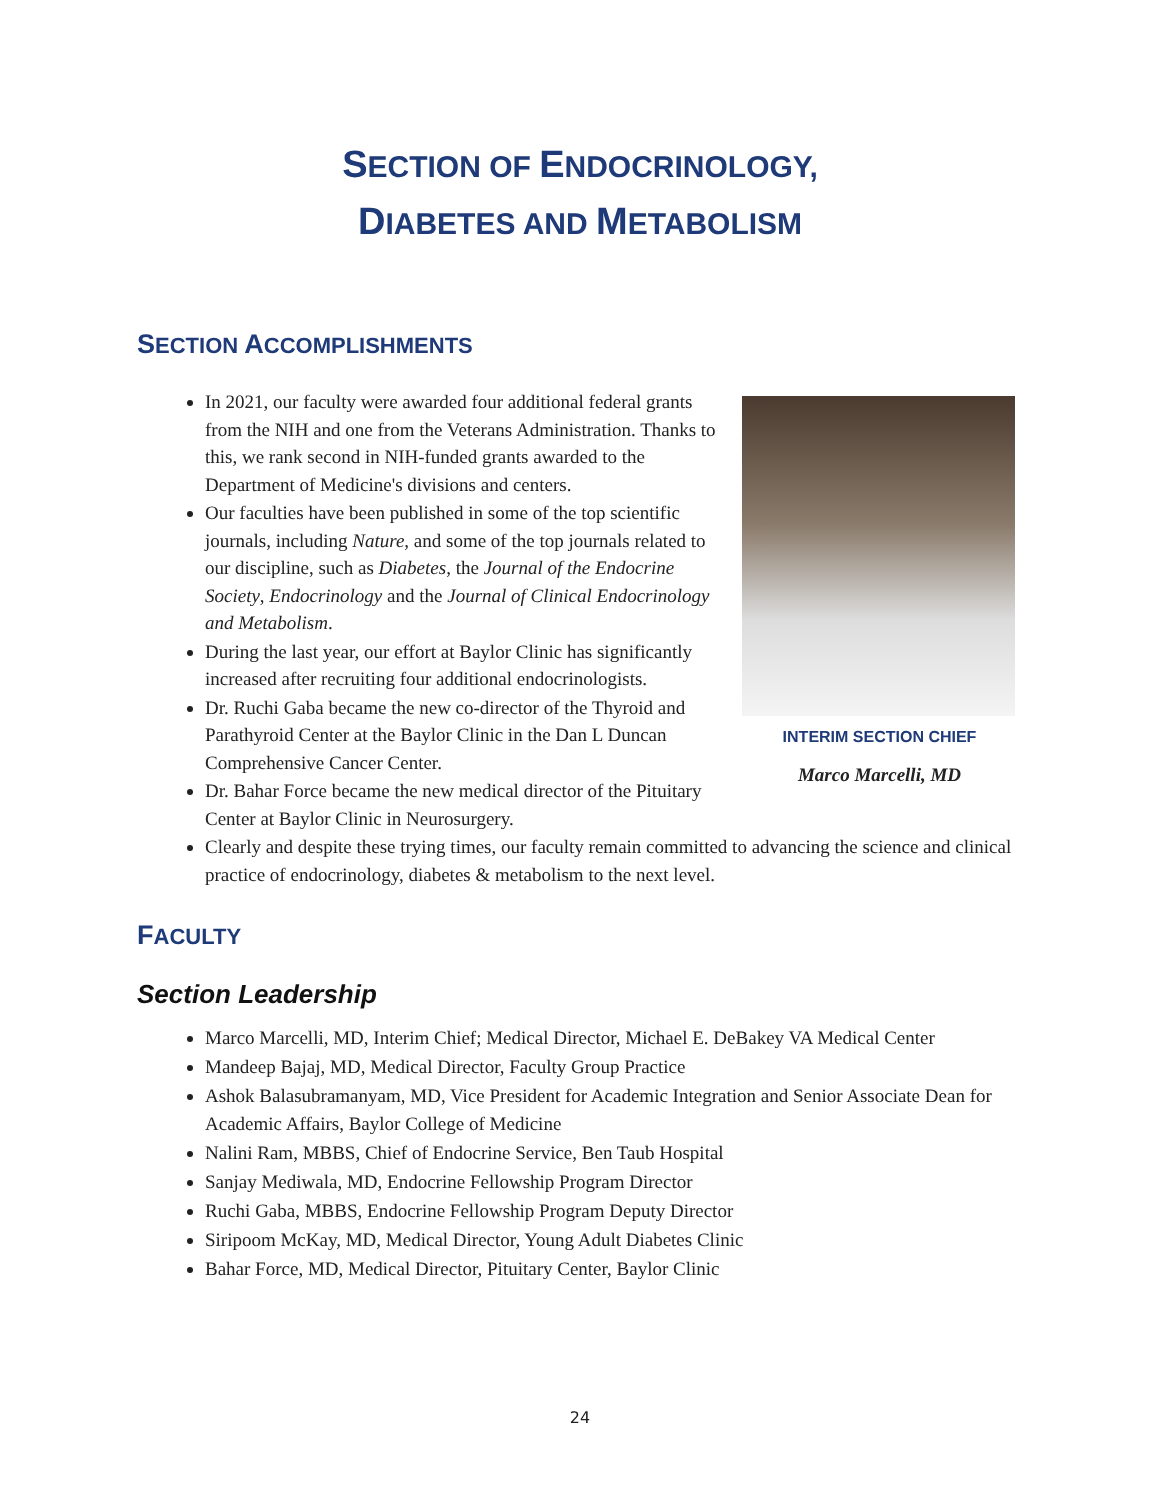SECTION OF ENDOCRINOLOGY,
DIABETES AND METABOLISM
SECTION ACCOMPLISHMENTS
INTERIM SECTION CHIEF
Marco Marcelli, MD
In 2021, our faculty were awarded four additional federal grants from the NIH and one from the Veterans Administration. Thanks to this, we rank second in NIH-funded grants awarded to the Department of Medicine's divisions and centers.
Our faculties have been published in some of the top scientific journals, including Nature, and some of the top journals related to our discipline, such as Diabetes, the Journal of the Endocrine Society, Endocrinology and the Journal of Clinical Endocrinology and Metabolism.
During the last year, our effort at Baylor Clinic has significantly increased after recruiting four additional endocrinologists.
Dr. Ruchi Gaba became the new co-director of the Thyroid and Parathyroid Center at the Baylor Clinic in the Dan L Duncan Comprehensive Cancer Center.
Dr. Bahar Force became the new medical director of the Pituitary Center at Baylor Clinic in Neurosurgery.
Clearly and despite these trying times, our faculty remain committed to advancing the science and clinical practice of endocrinology, diabetes & metabolism to the next level.
FACULTY
Section Leadership
Marco Marcelli, MD, Interim Chief; Medical Director, Michael E. DeBakey VA Medical Center
Mandeep Bajaj, MD, Medical Director, Faculty Group Practice
Ashok Balasubramanyam, MD, Vice President for Academic Integration and Senior Associate Dean for Academic Affairs, Baylor College of Medicine
Nalini Ram, MBBS, Chief of Endocrine Service, Ben Taub Hospital
Sanjay Mediwala, MD, Endocrine Fellowship Program Director
Ruchi Gaba, MBBS, Endocrine Fellowship Program Deputy Director
Siripoom McKay, MD, Medical Director, Young Adult Diabetes Clinic
Bahar Force, MD, Medical Director, Pituitary Center, Baylor Clinic
24